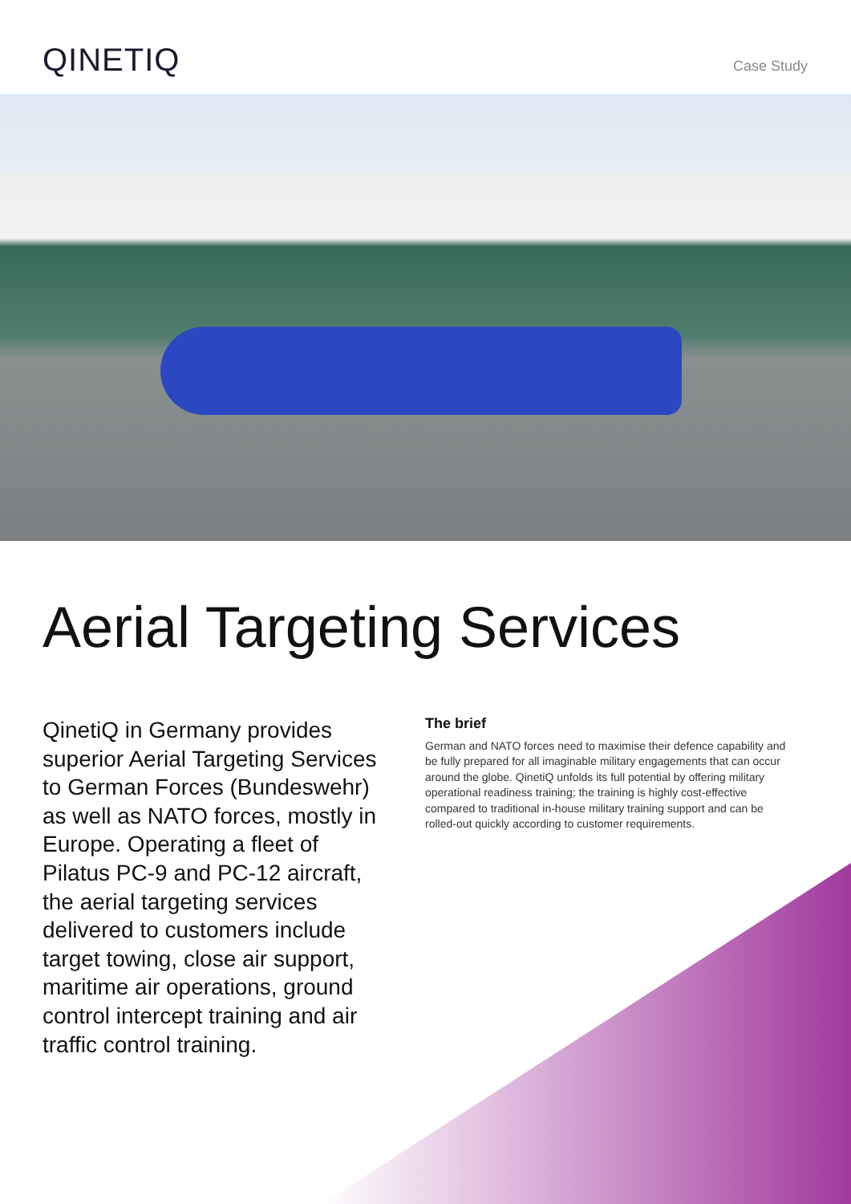QINETIQ
Case Study
Aerial Targeting Services
QinetiQ in Germany provides superior Aerial Targeting Services to German Forces (Bundeswehr) as well as NATO forces, mostly in Europe. Operating a fleet of Pilatus PC-9 and PC-12 aircraft, the aerial targeting services delivered to customers include target towing, close air support, maritime air operations, ground control intercept training and air traffic control training.
The brief
German and NATO forces need to maximise their defence capability and be fully prepared for all imaginable military engagements that can occur around the globe. QinetiQ unfolds its full potential by offering military operational readiness training; the training is highly cost-effective compared to traditional in-house military training support and can be rolled-out quickly according to customer requirements.